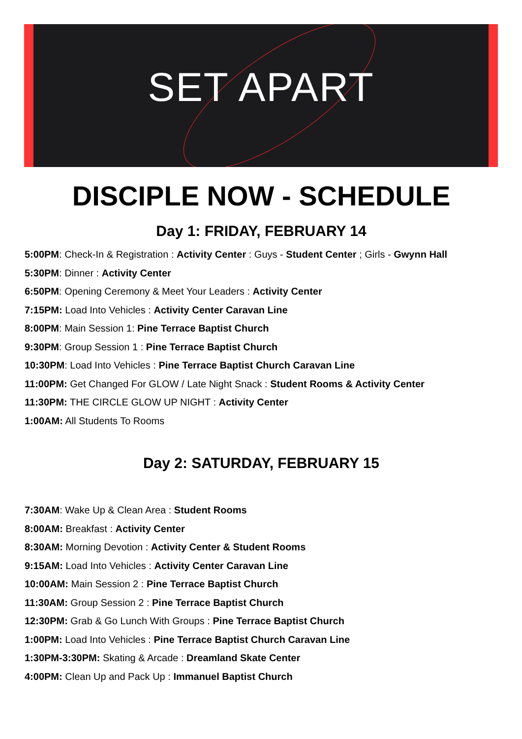SET APART
DISCIPLE NOW - SCHEDULE
Day 1: FRIDAY, FEBRUARY 14
5:00PM: Check-In & Registration : Activity Center : Guys - Student Center ; Girls - Gwynn Hall
5:30PM: Dinner : Activity Center
6:50PM: Opening Ceremony & Meet Your Leaders : Activity Center
7:15PM: Load Into Vehicles : Activity Center Caravan Line
8:00PM: Main Session 1: Pine Terrace Baptist Church
9:30PM: Group Session 1 : Pine Terrace Baptist Church
10:30PM: Load Into Vehicles : Pine Terrace Baptist Church Caravan Line
11:00PM: Get Changed For GLOW / Late Night Snack : Student Rooms & Activity Center
11:30PM: THE CIRCLE GLOW UP NIGHT : Activity Center
1:00AM: All Students To Rooms
Day 2: SATURDAY, FEBRUARY 15
7:30AM: Wake Up & Clean Area : Student Rooms
8:00AM: Breakfast : Activity Center
8:30AM: Morning Devotion : Activity Center & Student Rooms
9:15AM: Load Into Vehicles : Activity Center Caravan Line
10:00AM: Main Session 2 : Pine Terrace Baptist Church
11:30AM: Group Session 2 : Pine Terrace Baptist Church
12:30PM: Grab & Go Lunch With Groups : Pine Terrace Baptist Church
1:00PM: Load Into Vehicles : Pine Terrace Baptist Church Caravan Line
1:30PM-3:30PM: Skating & Arcade : Dreamland Skate Center
4:00PM: Clean Up and Pack Up : Immanuel Baptist Church